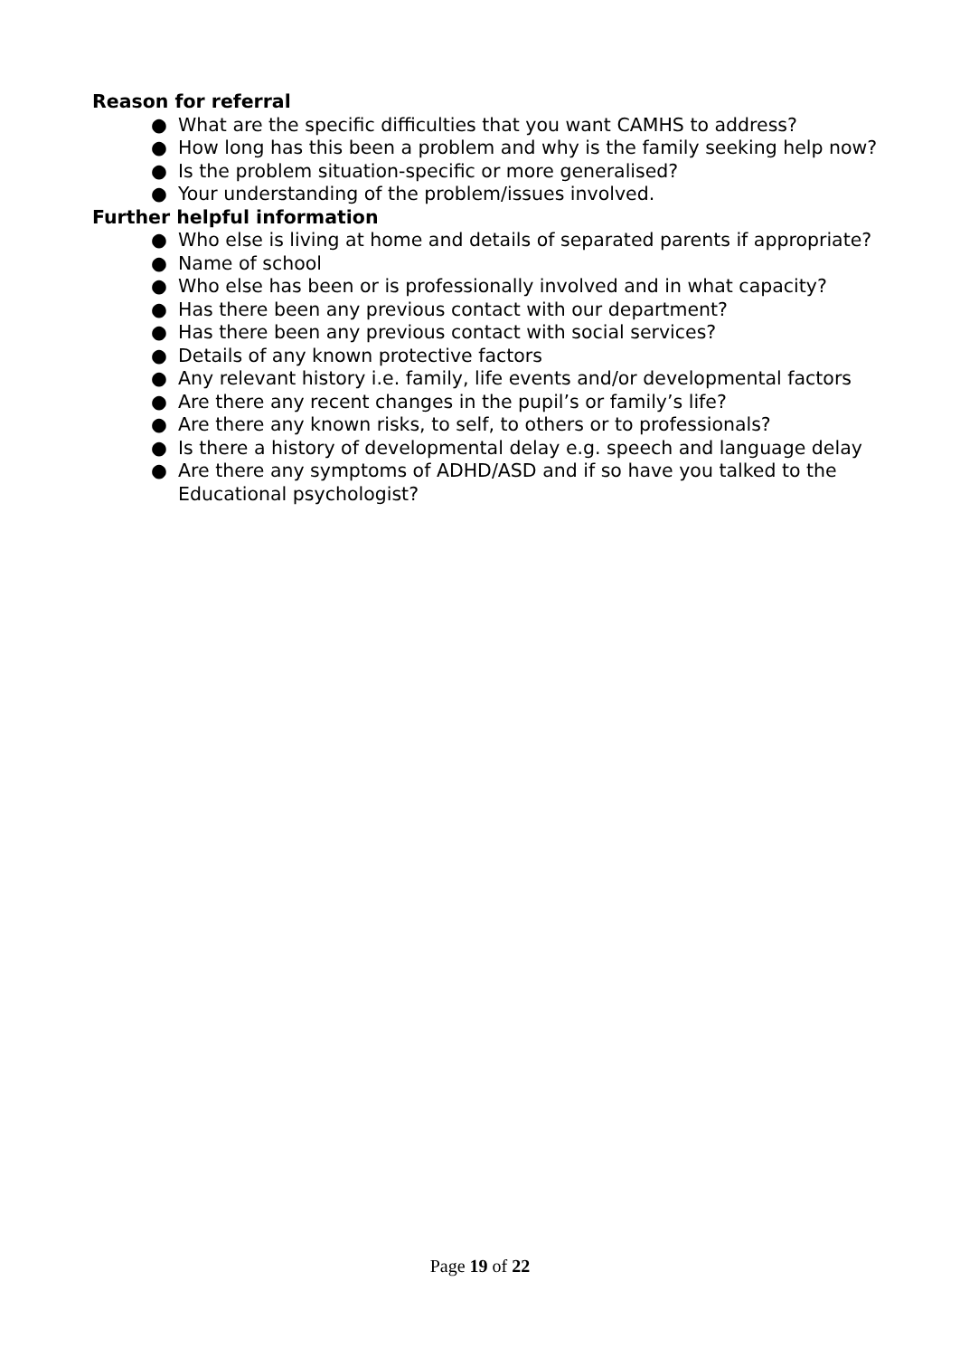Reason for referral
● What are the specific difficulties that you want CAMHS to address?
● How long has this been a problem and why is the family seeking help now?
● Is the problem situation-specific or more generalised?
● Your understanding of the problem/issues involved.
Further helpful information
● Who else is living at home and details of separated parents if appropriate?
● Name of school
● Who else has been or is professionally involved and in what capacity?
● Has there been any previous contact with our department?
● Has there been any previous contact with social services?
● Details of any known protective factors
● Any relevant history i.e. family, life events and/or developmental factors
● Are there any recent changes in the pupil’s or family’s life?
● Are there any known risks, to self, to others or to professionals?
● Is there a history of developmental delay e.g. speech and language delay
● Are there any symptoms of ADHD/ASD and if so have you talked to the Educational psychologist?
Page 19 of 22